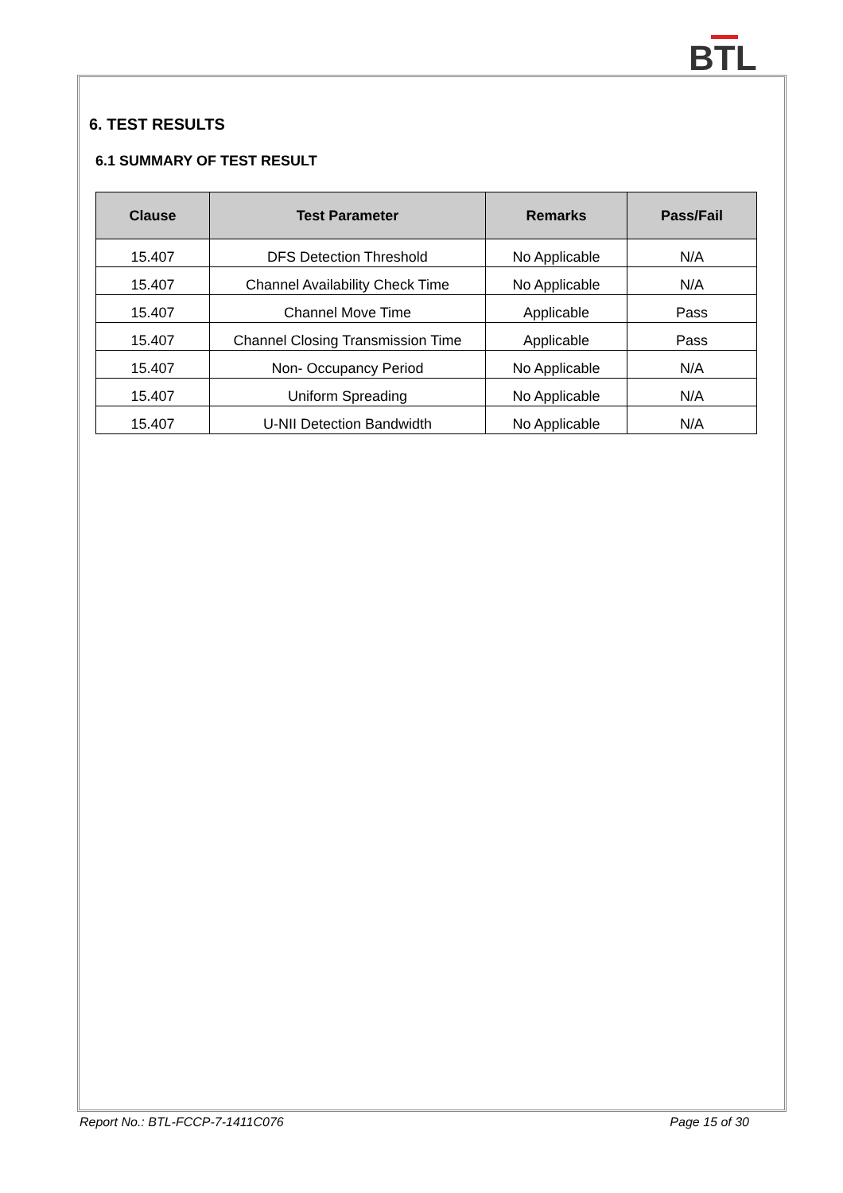BTL
6. TEST RESULTS
6.1 SUMMARY OF TEST RESULT
| Clause | Test Parameter | Remarks | Pass/Fail |
| --- | --- | --- | --- |
| 15.407 | DFS Detection Threshold | No Applicable | N/A |
| 15.407 | Channel Availability Check Time | No Applicable | N/A |
| 15.407 | Channel Move Time | Applicable | Pass |
| 15.407 | Channel Closing Transmission Time | Applicable | Pass |
| 15.407 | Non- Occupancy Period | No Applicable | N/A |
| 15.407 | Uniform Spreading | No Applicable | N/A |
| 15.407 | U-NII Detection Bandwidth | No Applicable | N/A |
Report No.: BTL-FCCP-7-1411C076 Page 15 of 30